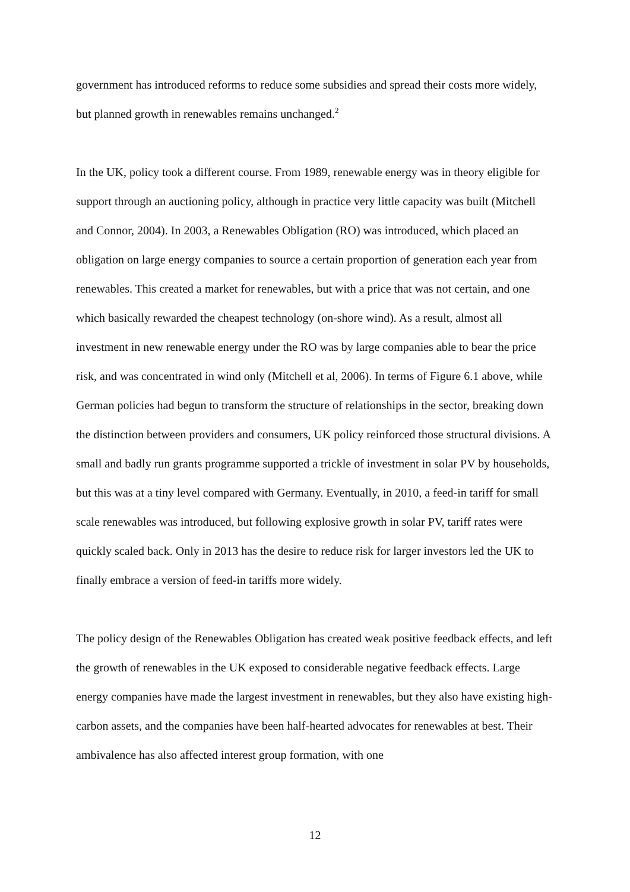government has introduced reforms to reduce some subsidies and spread their costs more widely, but planned growth in renewables remains unchanged.<sup>2</sup>
In the UK, policy took a different course. From 1989, renewable energy was in theory eligible for support through an auctioning policy, although in practice very little capacity was built (Mitchell and Connor, 2004). In 2003, a Renewables Obligation (RO) was introduced, which placed an obligation on large energy companies to source a certain proportion of generation each year from renewables. This created a market for renewables, but with a price that was not certain, and one which basically rewarded the cheapest technology (on-shore wind). As a result, almost all investment in new renewable energy under the RO was by large companies able to bear the price risk, and was concentrated in wind only (Mitchell et al, 2006). In terms of Figure 6.1 above, while German policies had begun to transform the structure of relationships in the sector, breaking down the distinction between providers and consumers, UK policy reinforced those structural divisions. A small and badly run grants programme supported a trickle of investment in solar PV by households, but this was at a tiny level compared with Germany. Eventually, in 2010, a feed-in tariff for small scale renewables was introduced, but following explosive growth in solar PV, tariff rates were quickly scaled back. Only in 2013 has the desire to reduce risk for larger investors led the UK to finally embrace a version of feed-in tariffs more widely.
The policy design of the Renewables Obligation has created weak positive feedback effects, and left the growth of renewables in the UK exposed to considerable negative feedback effects. Large energy companies have made the largest investment in renewables, but they also have existing high-carbon assets, and the companies have been half-hearted advocates for renewables at best. Their ambivalence has also affected interest group formation, with one
12